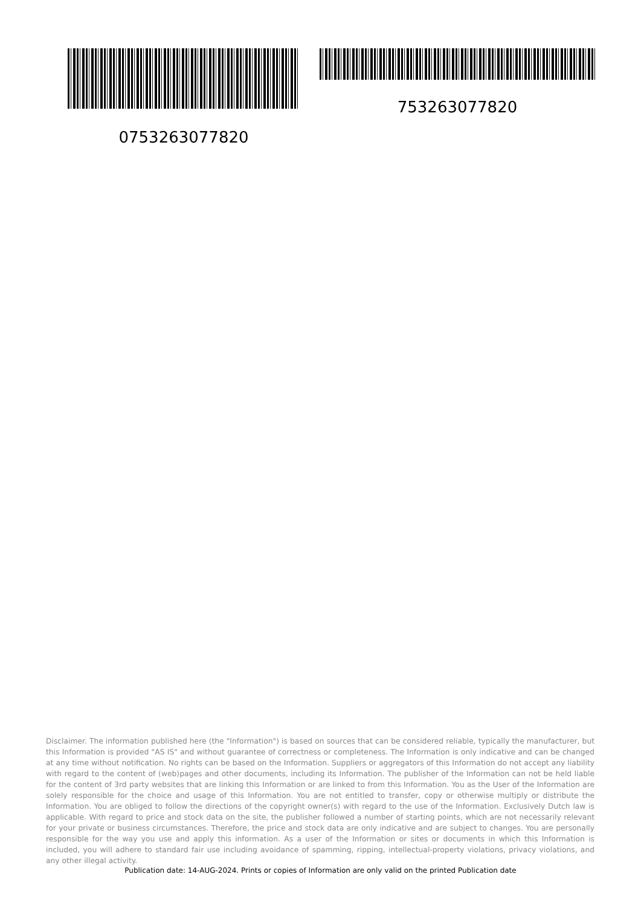0753263077820 753263077820
Disclaimer. The information published here (the "Information") is based on sources that can be considered reliable, typically the manufacturer, but this Information is provided "AS IS" and without guarantee of correctness or completeness. The Information is only indicative and can be changed at any time without notification. No rights can be based on the Information. Suppliers or aggregators of this Information do not accept any liability with regard to the content of (web)pages and other documents, including its Information. The publisher of the Information can not be held liable for the content of 3rd party websites that are linking this Information or are linked to from this Information. You as the User of the Information are solely responsible for the choice and usage of this Information. You are not entitled to transfer, copy or otherwise multiply or distribute the Information. You are obliged to follow the directions of the copyright owner(s) with regard to the use of the Information. Exclusively Dutch law is applicable. With regard to price and stock data on the site, the publisher followed a number of starting points, which are not necessarily relevant for your private or business circumstances. Therefore, the price and stock data are only indicative and are subject to changes. You are personally responsible for the way you use and apply this information. As a user of the Information or sites or documents in which this Information is included, you will adhere to standard fair use including avoidance of spamming, ripping, intellectual-property violations, privacy violations, and any other illegal activity.
Publication date: 14-AUG-2024. Prints or copies of Information are only valid on the printed Publication date